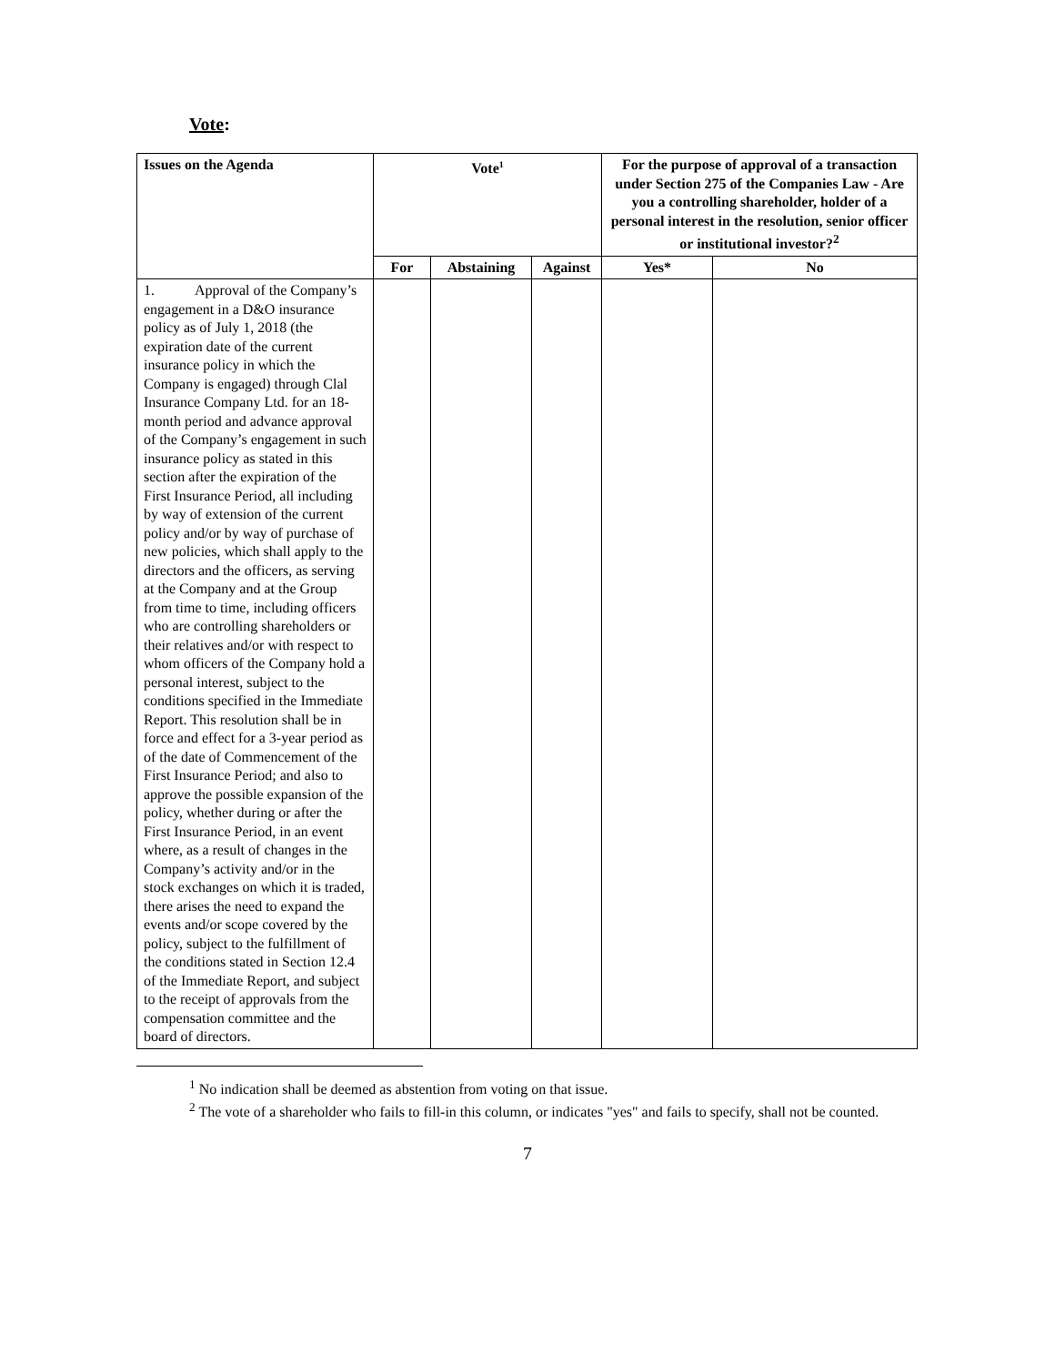Vote:
| Issues on the Agenda | Vote<sup>1</sup> | | | For the purpose of approval of a transaction under Section 275 of the Companies Law - Are you a controlling shareholder, holder of a personal interest in the resolution, senior officer or institutional investor?<sup>2</sup> | |
| --- | --- | --- | --- | --- | --- |
| | For | Abstaining | Against | Yes* | No |
| 1. Approval of the Company’s engagement in a D&O insurance policy as of July 1, 2018 (the expiration date of the current insurance policy in which the Company is engaged) through Clal Insurance Company Ltd. for an 18-month period and advance approval of the Company’s engagement in such insurance policy as stated in this section after the expiration of the First Insurance Period, all including by way of extension of the current policy and/or by way of purchase of new policies, which shall apply to the directors and the officers, as serving at the Company and at the Group from time to time, including officers who are controlling shareholders or their relatives and/or with respect to whom officers of the Company hold a personal interest, subject to the conditions specified in the Immediate Report. This resolution shall be in force and effect for a 3-year period as of the date of Commencement of the First Insurance Period; and also to approve the possible expansion of the policy, whether during or after the First Insurance Period, in an event where, as a result of changes in the Company’s activity and/or in the stock exchanges on which it is traded, there arises the need to expand the events and/or scope covered by the policy, subject to the fulfillment of the conditions stated in Section 12.4 of the Immediate Report, and subject to the receipt of approvals from the compensation committee and the board of directors. | | | | | |
<sup>1</sup> No indication shall be deemed as abstention from voting on that issue.
<sup>2</sup> The vote of a shareholder who fails to fill-in this column, or indicates "yes" and fails to specify, shall not be counted.
7